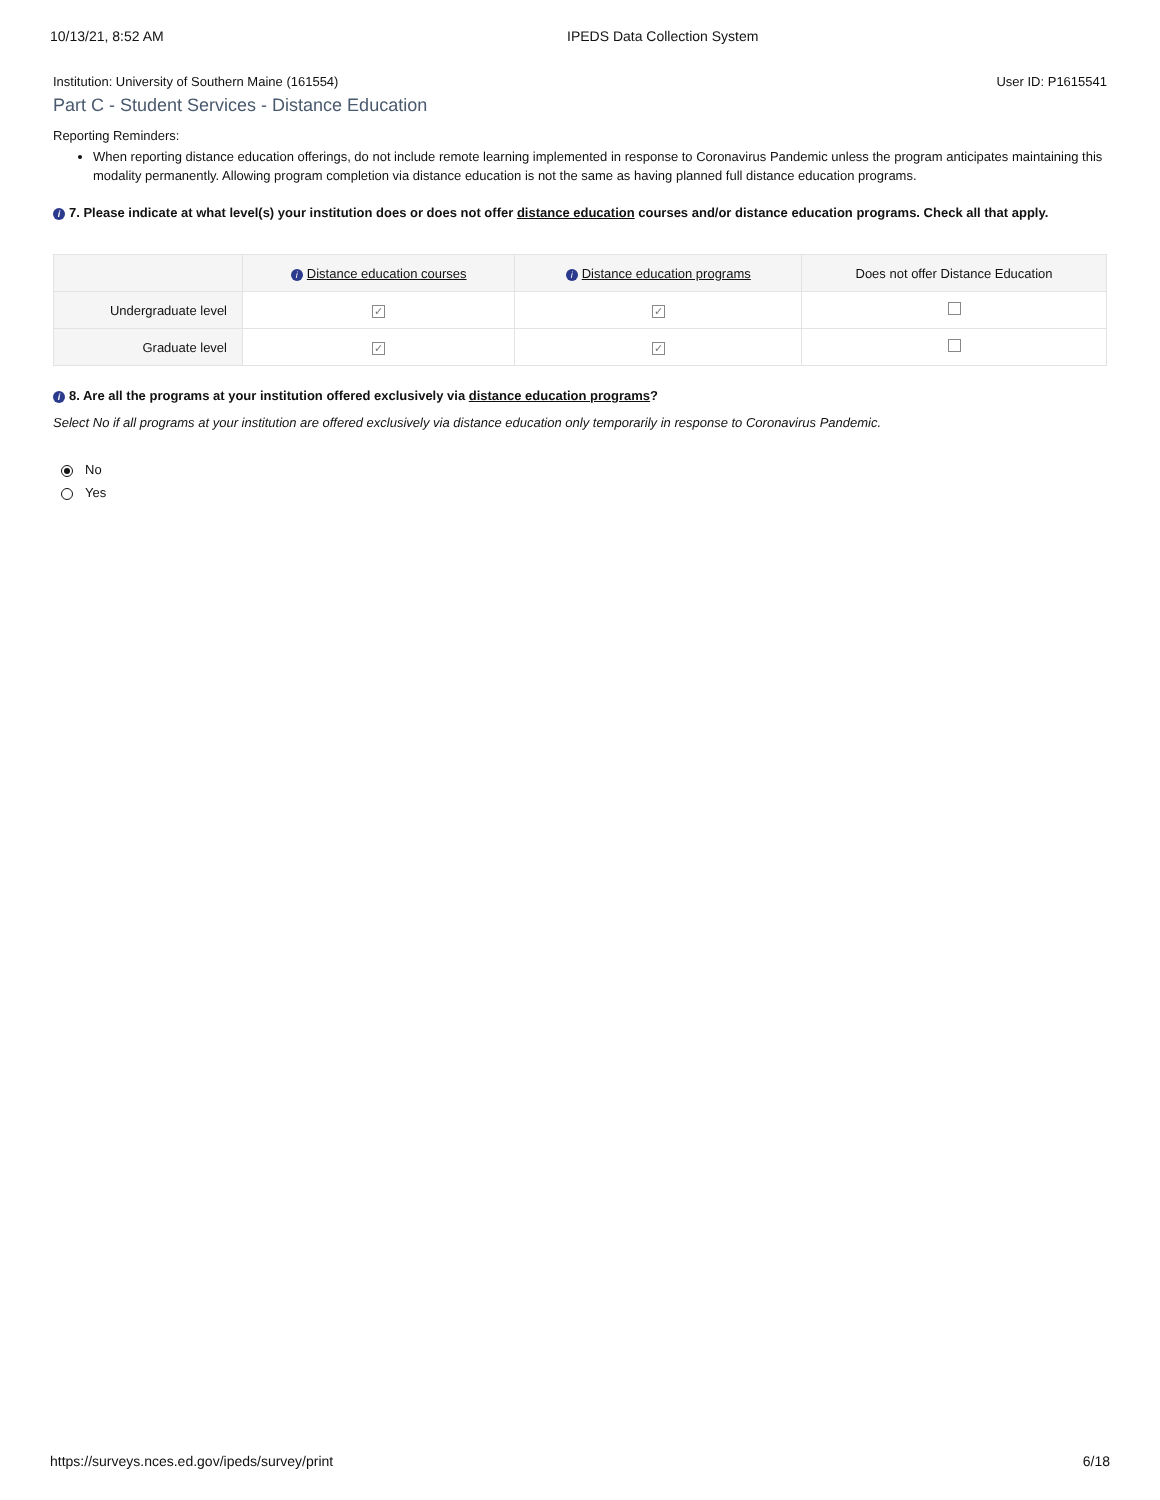10/13/21, 8:52 AM IPEDS Data Collection System
Institution: University of Southern Maine (161554) User ID: P1615541
Part C - Student Services - Distance Education
Reporting Reminders:
When reporting distance education offerings, do not include remote learning implemented in response to Coronavirus Pandemic unless the program anticipates maintaining this modality permanently. Allowing program completion via distance education is not the same as having planned full distance education programs.
i 7. Please indicate at what level(s) your institution does or does not offer distance education courses and/or distance education programs. Check all that apply.
| | i Distance education courses | i Distance education programs | Does not offer Distance Education |
| --- | --- | --- | --- |
| Undergraduate level | ✓ | ✓ | |
| Graduate level | ✓ | ✓ | |
i 8. Are all the programs at your institution offered exclusively via distance education programs?
Select No if all programs at your institution are offered exclusively via distance education only temporarily in response to Coronavirus Pandemic.
No
Yes
https://surveys.nces.ed.gov/ipeds/survey/print 6/18